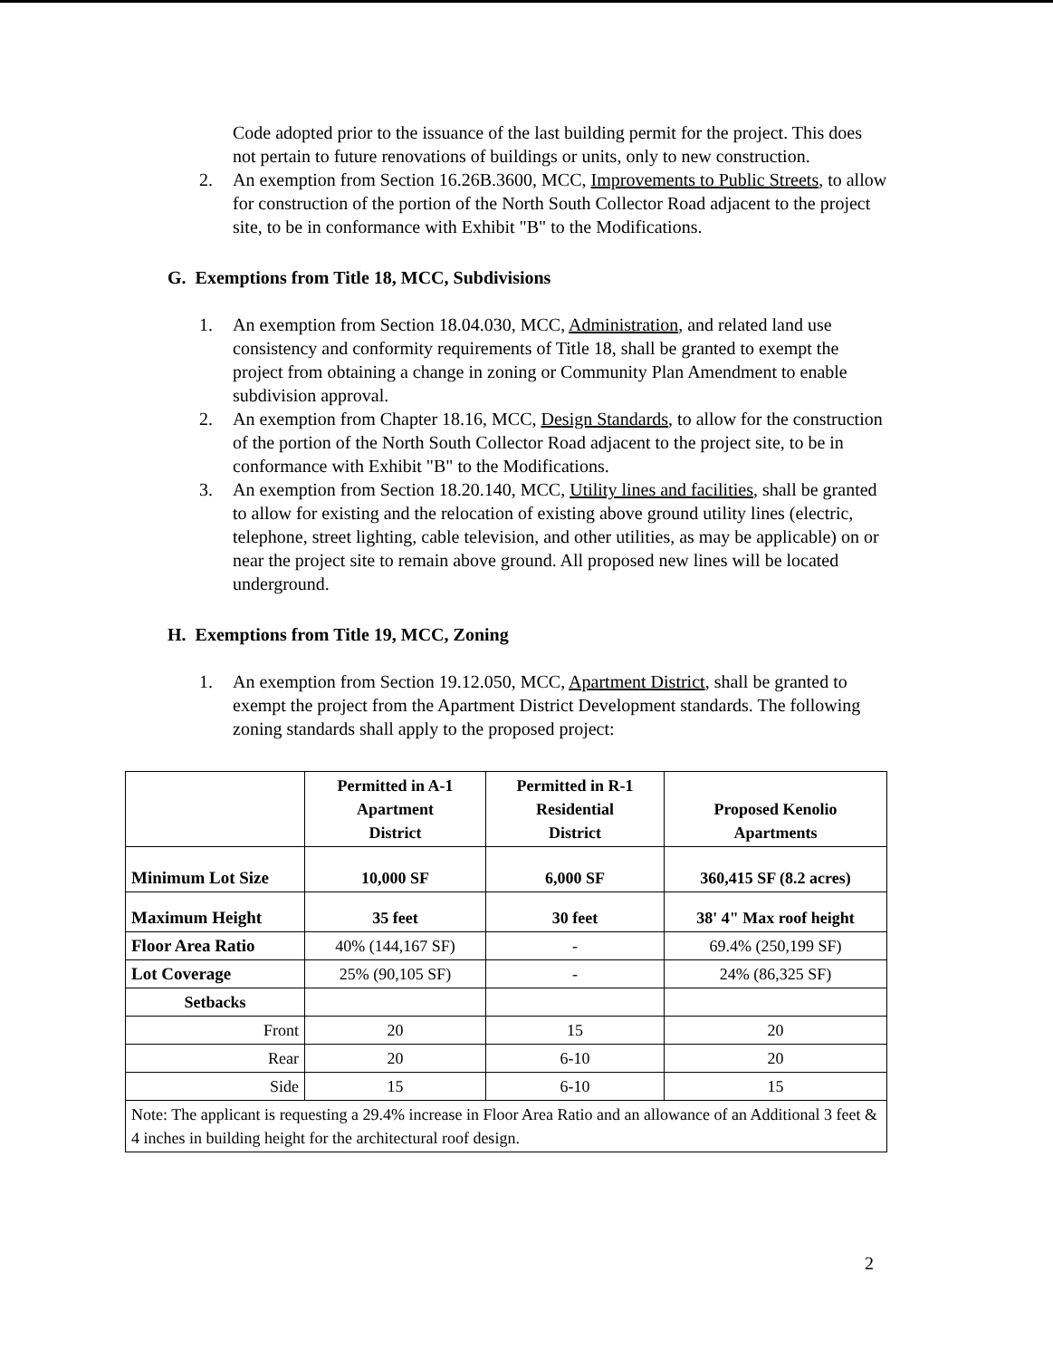Code adopted prior to the issuance of the last building permit for the project. This does not pertain to future renovations of buildings or units, only to new construction.
2. An exemption from Section 16.26B.3600, MCC, Improvements to Public Streets, to allow for construction of the portion of the North South Collector Road adjacent to the project site, to be in conformance with Exhibit "B" to the Modifications.
G. Exemptions from Title 18, MCC, Subdivisions
1. An exemption from Section 18.04.030, MCC, Administration, and related land use consistency and conformity requirements of Title 18, shall be granted to exempt the project from obtaining a change in zoning or Community Plan Amendment to enable subdivision approval.
2. An exemption from Chapter 18.16, MCC, Design Standards, to allow for the construction of the portion of the North South Collector Road adjacent to the project site, to be in conformance with Exhibit "B" to the Modifications.
3. An exemption from Section 18.20.140, MCC, Utility lines and facilities, shall be granted to allow for existing and the relocation of existing above ground utility lines (electric, telephone, street lighting, cable television, and other utilities, as may be applicable) on or near the project site to remain above ground. All proposed new lines will be located underground.
H. Exemptions from Title 19, MCC, Zoning
1. An exemption from Section 19.12.050, MCC, Apartment District, shall be granted to exempt the project from the Apartment District Development standards. The following zoning standards shall apply to the proposed project:
| | Permitted in A-1 Apartment District | Permitted in R-1 Residential District | Proposed Kenolio Apartments |
| --- | --- | --- | --- |
| Minimum Lot Size | 10,000 SF | 6,000 SF | 360,415 SF (8.2 acres) |
| Maximum Height | 35 feet | 30 feet | 38' 4" Max roof height |
| Floor Area Ratio | 40% (144,167 SF) | - | 69.4% (250,199 SF) |
| Lot Coverage | 25% (90,105 SF) | - | 24% (86,325 SF) |
| Setbacks | | | |
| Front | 20 | 15 | 20 |
| Rear | 20 | 6-10 | 20 |
| Side | 15 | 6-10 | 15 |
| Note: The applicant is requesting a 29.4% increase in Floor Area Ratio and an allowance of an Additional 3 feet & 4 inches in building height for the architectural roof design. | | | |
2